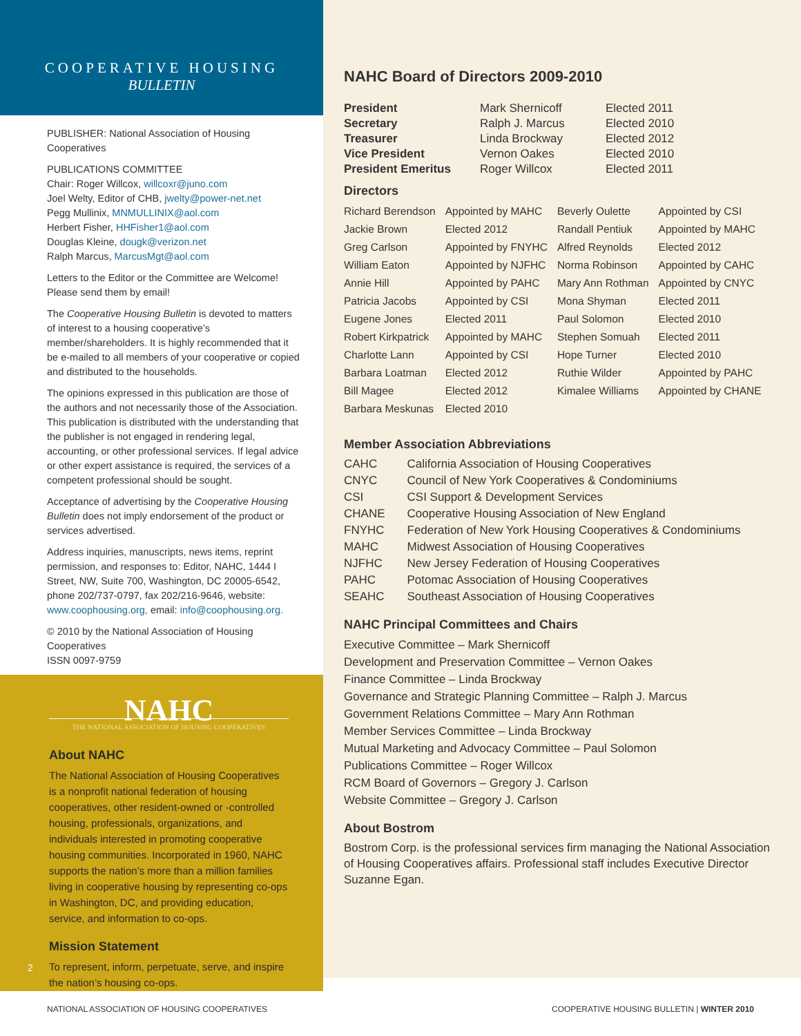COOPERATIVE HOUSING
BULLETIN
PUBLISHER: National Association of Housing Cooperatives
PUBLICATIONS COMMITTEE
Chair: Roger Willcox, willcoxr@juno.com
Joel Welty, Editor of CHB, jwelty@power-net.net
Pegg Mullinix, MNMULLINIX@aol.com
Herbert Fisher, HHFisher1@aol.com
Douglas Kleine, dougk@verizon.net
Ralph Marcus, MarcusMgt@aol.com
Letters to the Editor or the Committee are Welcome! Please send them by email!
The Cooperative Housing Bulletin is devoted to matters of interest to a housing cooperative’s member/shareholders. It is highly recommended that it be e-mailed to all members of your cooperative or copied and distributed to the households.
The opinions expressed in this publication are those of the authors and not necessarily those of the Association. This publication is distributed with the understanding that the publisher is not engaged in rendering legal, accounting, or other professional services. If legal advice or other expert assistance is required, the services of a competent professional should be sought.
Acceptance of advertising by the Cooperative Housing Bulletin does not imply endorsement of the product or services advertised.
Address inquiries, manuscripts, news items, reprint permission, and responses to: Editor, NAHC, 1444 I Street, NW, Suite 700, Washington, DC 20005-6542, phone 202/737-0797, fax 202/216-9646, website: www.coophousing.org, email: info@coophousing.org.
© 2010 by the National Association of Housing Cooperatives
ISSN 0097-9759
NAHC
THE NATIONAL ASSOCIATION OF HOUSING COOPERATIVES
About NAHC
The National Association of Housing Cooperatives is a nonprofit national federation of housing cooperatives, other resident-owned or -controlled housing, professionals, organizations, and individuals interested in promoting cooperative housing communities. Incorporated in 1960, NAHC supports the nation’s more than a million families living in cooperative housing by representing co-ops in Washington, DC, and providing education, service, and information to co-ops.
Mission Statement
To represent, inform, perpetuate, serve, and inspire the nation’s housing co-ops.
2
NAHC Board of Directors 2009-2010
| President | Mark Shernicoff | Elected 2011 |
| Secretary | Ralph J. Marcus | Elected 2010 |
| Treasurer | Linda Brockway | Elected 2012 |
| Vice President | Vernon Oakes | Elected 2010 |
| President Emeritus | Roger Willcox | Elected 2011 |
Directors
| Richard Berendson | Appointed by MAHC | Beverly Oulette | Appointed by CSI |
| Jackie Brown | Elected 2012 | Randall Pentiuk | Appointed by MAHC |
| Greg Carlson | Appointed by FNYHC | Alfred Reynolds | Elected 2012 |
| William Eaton | Appointed by NJFHC | Norma Robinson | Appointed by CAHC |
| Annie Hill | Appointed by PAHC | Mary Ann Rothman | Appointed by CNYC |
| Patricia Jacobs | Appointed by CSI | Mona Shyman | Elected 2011 |
| Eugene Jones | Elected 2011 | Paul Solomon | Elected 2010 |
| Robert Kirkpatrick | Appointed by MAHC | Stephen Somuah | Elected 2011 |
| Charlotte Lann | Appointed by CSI | Hope Turner | Elected 2010 |
| Barbara Loatman | Elected 2012 | Ruthie Wilder | Appointed by PAHC |
| Bill Magee | Elected 2012 | Kimalee Williams | Appointed by CHANE |
| Barbara Meskunas | Elected 2010 | | |
Member Association Abbreviations
| CAHC | California Association of Housing Cooperatives |
| CNYC | Council of New York Cooperatives & Condominiums |
| CSI | CSI Support & Development Services |
| CHANE | Cooperative Housing Association of New England |
| FNYHC | Federation of New York Housing Cooperatives & Condominiums |
| MAHC | Midwest Association of Housing Cooperatives |
| NJFHC | New Jersey Federation of Housing Cooperatives |
| PAHC | Potomac Association of Housing Cooperatives |
| SEAHC | Southeast Association of Housing Cooperatives |
NAHC Principal Committees and Chairs
Executive Committee – Mark Shernicoff
Development and Preservation Committee – Vernon Oakes
Finance Committee – Linda Brockway
Governance and Strategic Planning Committee – Ralph J. Marcus
Government Relations Committee – Mary Ann Rothman
Member Services Committee – Linda Brockway
Mutual Marketing and Advocacy Committee – Paul Solomon
Publications Committee – Roger Willcox
RCM Board of Governors – Gregory J. Carlson
Website Committee – Gregory J. Carlson
About Bostrom
Bostrom Corp. is the professional services firm managing the National Association of Housing Cooperatives affairs. Professional staff includes Executive Director Suzanne Egan.
NATIONAL ASSOCIATION OF HOUSING COOPERATIVES COOPERATIVE HOUSING BULLETIN | WINTER 2010